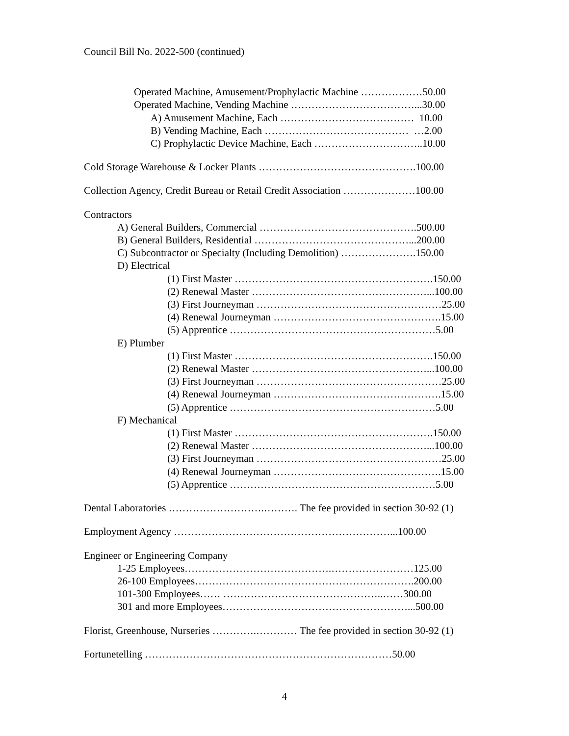Council Bill No. 2022-500 (continued)
Operated Machine, Amusement/Prophylactic Machine ………………50.00
Operated Machine, Vending Machine ………………………………...30.00
A) Amusement Machine, Each ………………………………… 10.00
B) Vending Machine, Each …………………………………… …2.00
C) Prophylactic Device Machine, Each …………………………..10.00
Cold Storage Warehouse & Locker Plants ……………………………………….100.00
Collection Agency, Credit Bureau or Retail Credit Association …………………100.00
Contractors
A) General Builders, Commercial ……………………………………….500.00
B) General Builders, Residential ………………………………………...200.00
C) Subcontractor or Specialty (Including Demolition) ………………….150.00
D) Electrical
(1) First Master ………………………………………………….150.00
(2) Renewal Master ……………………………………………...100.00
(3) First Journeyman ………………………………………………25.00
(4) Renewal Journeyman ………………………………………….15.00
(5) Apprentice ……………………………………………………5.00
E) Plumber
(1) First Master ………………………………………………….150.00
(2) Renewal Master ……………………………………………...100.00
(3) First Journeyman ………………………………………………25.00
(4) Renewal Journeyman ………………………………………….15.00
(5) Apprentice ……………………………………………………5.00
F) Mechanical
(1) First Master ………………………………………………….150.00
(2) Renewal Master ……………………………………………...100.00
(3) First Journeyman ………………………………………………25.00
(4) Renewal Journeyman ………………………………………….15.00
(5) Apprentice ……………………………………………………5.00
Dental Laboratories ……………………….………. The fee provided in section 30-92 (1)
Employment Agency ………………………………………………………...100.00
Engineer or Engineering Company
1-25 Employees…………………………………….……………………125.00
26-100 Employees……………………………………………………….200.00
101-300 Employees…… ………………………………………..……300.00
301 and more Employees………………………………………………...500.00
Florist, Greenhouse, Nurseries ………….………… The fee provided in section 30-92 (1)
Fortunetelling ………………………………………………………………50.00
4